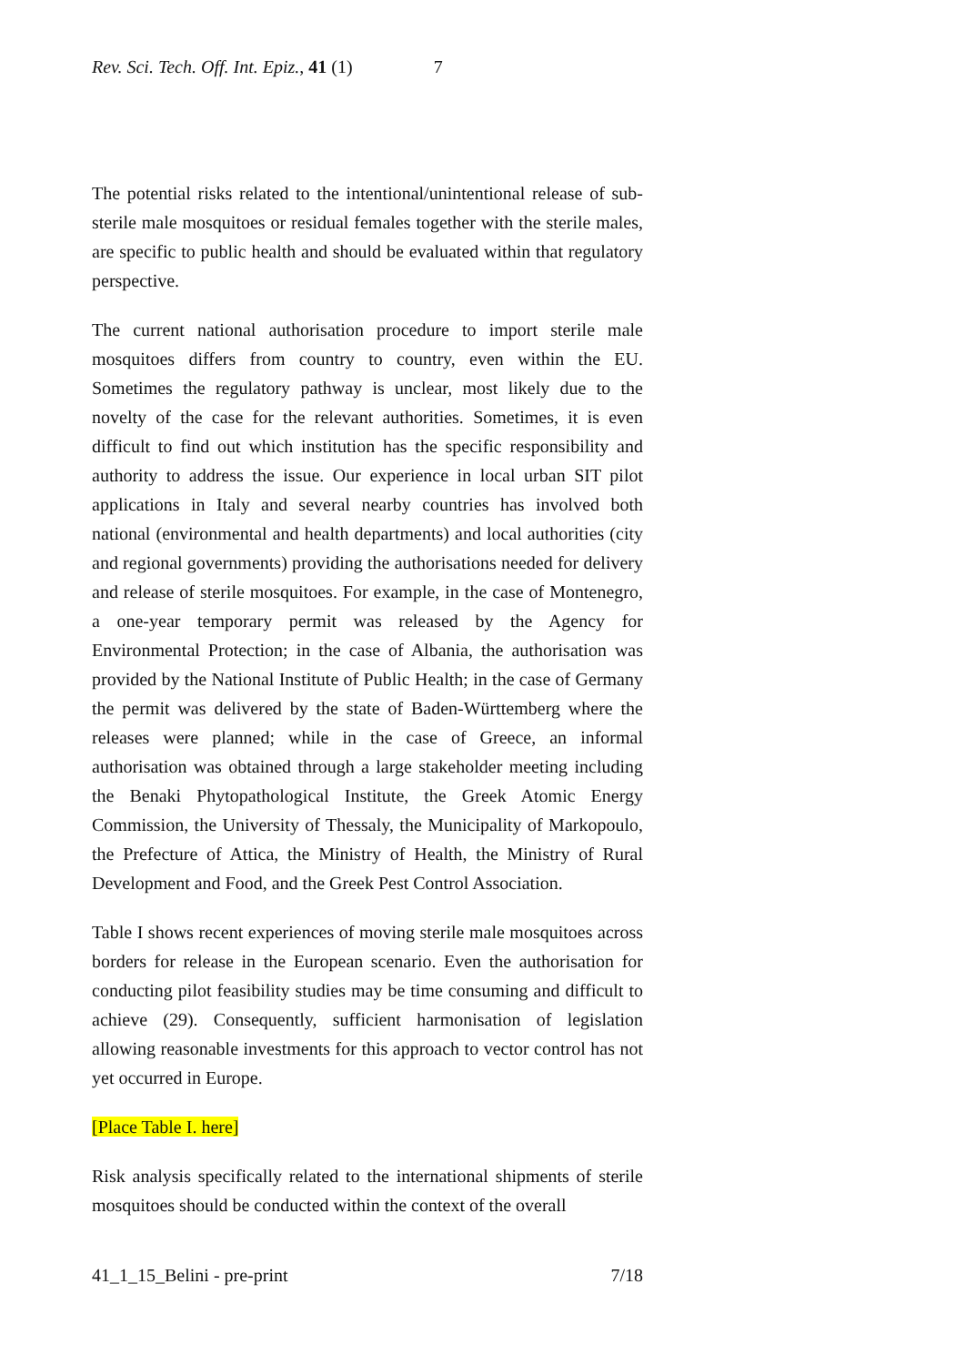Rev. Sci. Tech. Off. Int. Epiz., 41 (1) 7
The potential risks related to the intentional/unintentional release of sub-sterile male mosquitoes or residual females together with the sterile males, are specific to public health and should be evaluated within that regulatory perspective.
The current national authorisation procedure to import sterile male mosquitoes differs from country to country, even within the EU. Sometimes the regulatory pathway is unclear, most likely due to the novelty of the case for the relevant authorities. Sometimes, it is even difficult to find out which institution has the specific responsibility and authority to address the issue. Our experience in local urban SIT pilot applications in Italy and several nearby countries has involved both national (environmental and health departments) and local authorities (city and regional governments) providing the authorisations needed for delivery and release of sterile mosquitoes. For example, in the case of Montenegro, a one-year temporary permit was released by the Agency for Environmental Protection; in the case of Albania, the authorisation was provided by the National Institute of Public Health; in the case of Germany the permit was delivered by the state of Baden-Württemberg where the releases were planned; while in the case of Greece, an informal authorisation was obtained through a large stakeholder meeting including the Benaki Phytopathological Institute, the Greek Atomic Energy Commission, the University of Thessaly, the Municipality of Markopoulo, the Prefecture of Attica, the Ministry of Health, the Ministry of Rural Development and Food, and the Greek Pest Control Association.
Table I shows recent experiences of moving sterile male mosquitoes across borders for release in the European scenario. Even the authorisation for conducting pilot feasibility studies may be time consuming and difficult to achieve (29). Consequently, sufficient harmonisation of legislation allowing reasonable investments for this approach to vector control has not yet occurred in Europe.
[Place Table I. here]
Risk analysis specifically related to the international shipments of sterile mosquitoes should be conducted within the context of the overall
41_1_15_Belini - pre-print 7/18